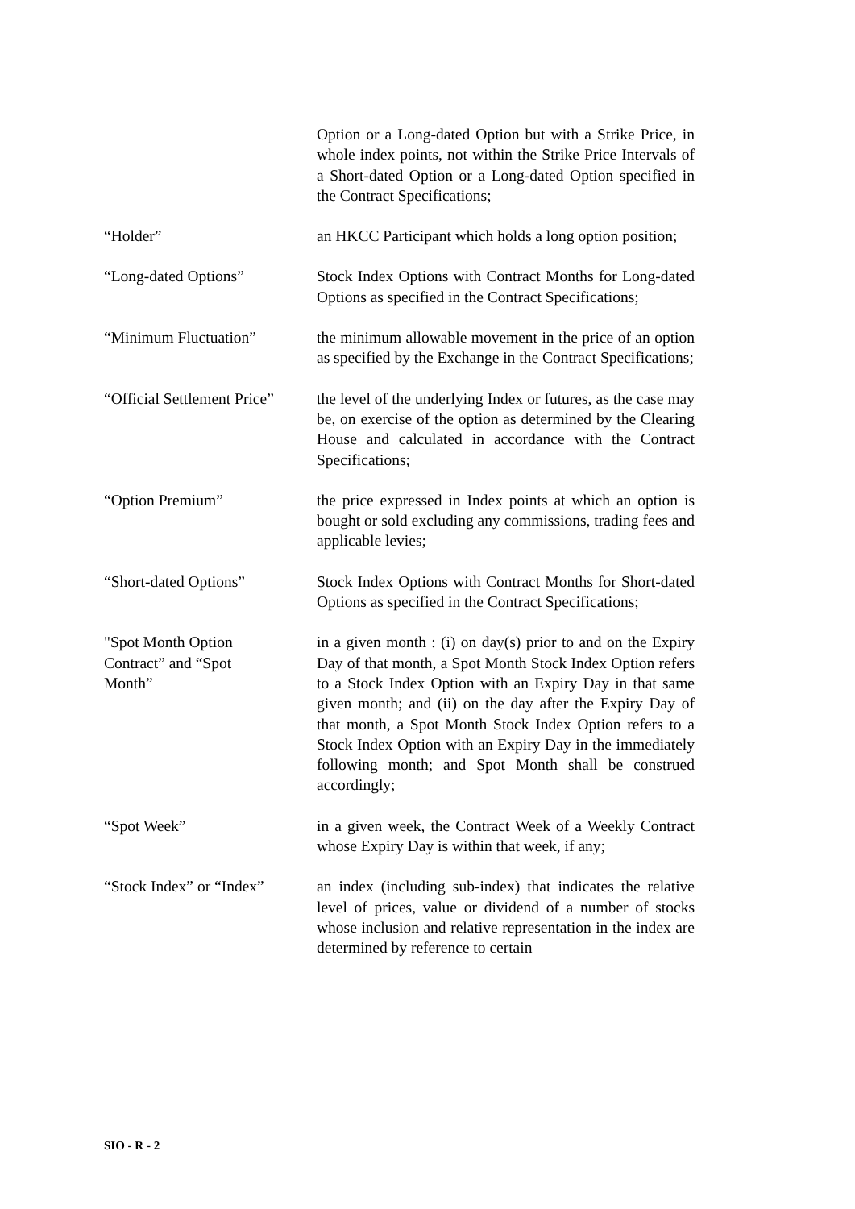Option or a Long-dated Option but with a Strike Price, in whole index points, not within the Strike Price Intervals of a Short-dated Option or a Long-dated Option specified in the Contract Specifications;
“Holder” an HKCC Participant which holds a long option position;
“Long-dated Options” Stock Index Options with Contract Months for Long-dated Options as specified in the Contract Specifications;
“Minimum Fluctuation” the minimum allowable movement in the price of an option as specified by the Exchange in the Contract Specifications;
“Official Settlement Price”
the level of the underlying Index or futures, as the case may be, on exercise of the option as determined by the Clearing House and calculated in accordance with the Contract Specifications;
“Option Premium” the price expressed in Index points at which an option is bought or sold excluding any commissions, trading fees and applicable levies;
“Short-dated Options” Stock Index Options with Contract Months for Short-dated Options as specified in the Contract Specifications;
"Spot Month Option
Contract” and “Spot
Month”
in a given month : (i) on day(s) prior to and on the Expiry Day of that month, a Spot Month Stock Index Option refers to a Stock Index Option with an Expiry Day in that same given month; and (ii) on the day after the Expiry Day of that month, a Spot Month Stock Index Option refers to a Stock Index Option with an Expiry Day in the immediately following month; and Spot Month shall be construed accordingly;
“Spot Week” in a given week, the Contract Week of a Weekly Contract whose Expiry Day is within that week, if any;
“Stock Index” or “Index”
an index (including sub-index) that indicates the relative level of prices, value or dividend of a number of stocks whose inclusion and relative representation in the index are determined by reference to certain
SIO - R - 2